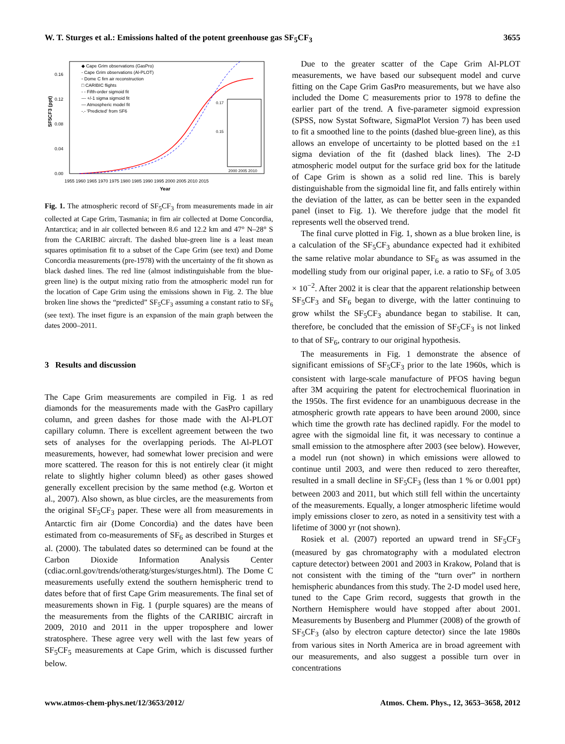W. T. Sturges et al.: Emissions halted of the potent greenhouse gas SF<sub>5</sub>CF<sub>3</sub> 3655
SF5CF3 (ppt)
0.16
0.12
0.08
0.04
0.00
1955 1960 1965 1970 1975 1980 1985 1990 1995 2000 2005 2010 2015
Year
◆ Cape Grim observations (GasPro)
- Cape Grim observations (Al-PLOT)
◦ Dome C firn air reconstruction
□ CARIBIC flights
- - Fifth-order sigmoid fit
--- +/-1 sigma sigmoid fit
— Atmospheric model fit
-.- 'Predicted' from SF6
0.17
0.15
2000 2005 2010
Fig. 1. The atmospheric record of SF<sub>5</sub>CF<sub>3</sub> from measurements made in air collected at Cape Grim, Tasmania; in firn air collected at Dome Concordia, Antarctica; and in air collected between 8.6 and 12.2 km and 47° N–28° S from the CARIBIC aircraft. The dashed blue-green line is a least mean squares optimisation fit to a subset of the Cape Grim (see text) and Dome Concordia measurements (pre-1978) with the uncertainty of the fit shown as black dashed lines. The red line (almost indistinguishable from the blue-green line) is the output mixing ratio from the atmospheric model run for the location of Cape Grim using the emissions shown in Fig. 2. The blue broken line shows the “predicted” SF<sub>5</sub>CF<sub>3</sub> assuming a constant ratio to SF<sub>6</sub> (see text). The inset figure is an expansion of the main graph between the dates 2000–2011.
3 Results and discussion
The Cape Grim measurements are compiled in Fig. 1 as red diamonds for the measurements made with the GasPro capillary column, and green dashes for those made with the Al-PLOT capillary column. There is excellent agreement between the two sets of analyses for the overlapping periods. The Al-PLOT measurements, however, had somewhat lower precision and were more scattered. The reason for this is not entirely clear (it might relate to slightly higher column bleed) as other gases showed generally excellent precision by the same method (e.g. Worton et al., 2007). Also shown, as blue circles, are the measurements from the original SF<sub>5</sub>CF<sub>3</sub> paper. These were all from measurements in Antarctic firn air (Dome Concordia) and the dates have been estimated from co-measurements of SF<sub>6</sub> as described in Sturges et al. (2000). The tabulated dates so determined can be found at the Carbon Dioxide Information Analysis Center (cdiac.ornl.gov/trends/otheratg/sturges/sturges.html). The Dome C measurements usefully extend the southern hemispheric trend to dates before that of first Cape Grim measurements. The final set of measurements shown in Fig. 1 (purple squares) are the means of the measurements from the flights of the CARIBIC aircraft in 2009, 2010 and 2011 in the upper troposphere and lower stratosphere. These agree very well with the last few years of SF<sub>5</sub>CF<sub>5</sub> measurements at Cape Grim, which is discussed further below.
Due to the greater scatter of the Cape Grim Al-PLOT measurements, we have based our subsequent model and curve fitting on the Cape Grim GasPro measurements, but we have also included the Dome C measurements prior to 1978 to define the earlier part of the trend. A five-parameter sigmoid expression (SPSS, now Systat Software, SigmaPlot Version 7) has been used to fit a smoothed line to the points (dashed blue-green line), as this allows an envelope of uncertainty to be plotted based on the ±1 sigma deviation of the fit (dashed black lines). The 2-D atmospheric model output for the surface grid box for the latitude of Cape Grim is shown as a solid red line. This is barely distinguishable from the sigmoidal line fit, and falls entirely within the deviation of the latter, as can be better seen in the expanded panel (inset to Fig. 1). We therefore judge that the model fit represents well the observed trend.
The final curve plotted in Fig. 1, shown as a blue broken line, is a calculation of the SF<sub>5</sub>CF<sub>3</sub> abundance expected had it exhibited the same relative molar abundance to SF<sub>6</sub> as was assumed in the modelling study from our original paper, i.e. a ratio to SF<sub>6</sub> of 3.05 × 10<sup>−2</sup>. After 2002 it is clear that the apparent relationship between SF<sub>5</sub>CF<sub>3</sub> and SF<sub>6</sub> began to diverge, with the latter continuing to grow whilst the SF<sub>5</sub>CF<sub>3</sub> abundance began to stabilise. It can, therefore, be concluded that the emission of SF<sub>5</sub>CF<sub>3</sub> is not linked to that of SF<sub>6</sub>, contrary to our original hypothesis.
The measurements in Fig. 1 demonstrate the absence of significant emissions of SF<sub>5</sub>CF<sub>3</sub> prior to the late 1960s, which is consistent with large-scale manufacture of PFOS having begun after 3M acquiring the patent for electrochemical fluorination in the 1950s. The first evidence for an unambiguous decrease in the atmospheric growth rate appears to have been around 2000, since which time the growth rate has declined rapidly. For the model to agree with the sigmoidal line fit, it was necessary to continue a small emission to the atmosphere after 2003 (see below). However, a model run (not shown) in which emissions were allowed to continue until 2003, and were then reduced to zero thereafter, resulted in a small decline in SF<sub>5</sub>CF<sub>3</sub> (less than 1 % or 0.001 ppt) between 2003 and 2011, but which still fell within the uncertainty of the measurements. Equally, a longer atmospheric lifetime would imply emissions closer to zero, as noted in a sensitivity test with a lifetime of 3000 yr (not shown).
Rosiek et al. (2007) reported an upward trend in SF<sub>5</sub>CF<sub>3</sub> (measured by gas chromatography with a modulated electron capture detector) between 2001 and 2003 in Krakow, Poland that is not consistent with the timing of the “turn over” in northern hemispheric abundances from this study. The 2-D model used here, tuned to the Cape Grim record, suggests that growth in the Northern Hemisphere would have stopped after about 2001. Measurements by Busenberg and Plummer (2008) of the growth of SF<sub>5</sub>CF<sub>3</sub> (also by electron capture detector) since the late 1980s from various sites in North America are in broad agreement with our measurements, and also suggest a possible turn over in concentrations
www.atmos-chem-phys.net/12/3653/2012/ Atmos. Chem. Phys., 12, 3653–3658, 2012